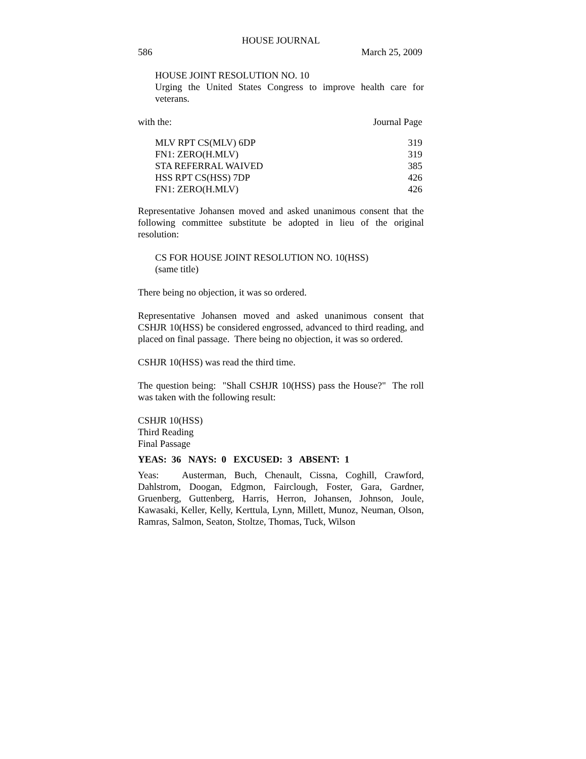HOUSE JOURNAL
586 March 25, 2009
HOUSE JOINT RESOLUTION NO. 10
Urging the United States Congress to improve health care for veterans.
with the: Journal Page
| MLV RPT CS(MLV) 6DP | 319 |
| FN1: ZERO(H.MLV) | 319 |
| STA REFERRAL WAIVED | 385 |
| HSS RPT CS(HSS) 7DP | 426 |
| FN1: ZERO(H.MLV) | 426 |
Representative Johansen moved and asked unanimous consent that the following committee substitute be adopted in lieu of the original resolution:
CS FOR HOUSE JOINT RESOLUTION NO. 10(HSS)
(same title)
There being no objection, it was so ordered.
Representative Johansen moved and asked unanimous consent that CSHJR 10(HSS) be considered engrossed, advanced to third reading, and placed on final passage. There being no objection, it was so ordered.
CSHJR 10(HSS) was read the third time.
The question being: "Shall CSHJR 10(HSS) pass the House?" The roll was taken with the following result:
CSHJR 10(HSS)
Third Reading
Final Passage
YEAS: 36 NAYS: 0 EXCUSED: 3 ABSENT: 1
Yeas: Austerman, Buch, Chenault, Cissna, Coghill, Crawford, Dahlstrom, Doogan, Edgmon, Fairclough, Foster, Gara, Gardner, Gruenberg, Guttenberg, Harris, Herron, Johansen, Johnson, Joule, Kawasaki, Keller, Kelly, Kerttula, Lynn, Millett, Munoz, Neuman, Olson, Ramras, Salmon, Seaton, Stoltze, Thomas, Tuck, Wilson